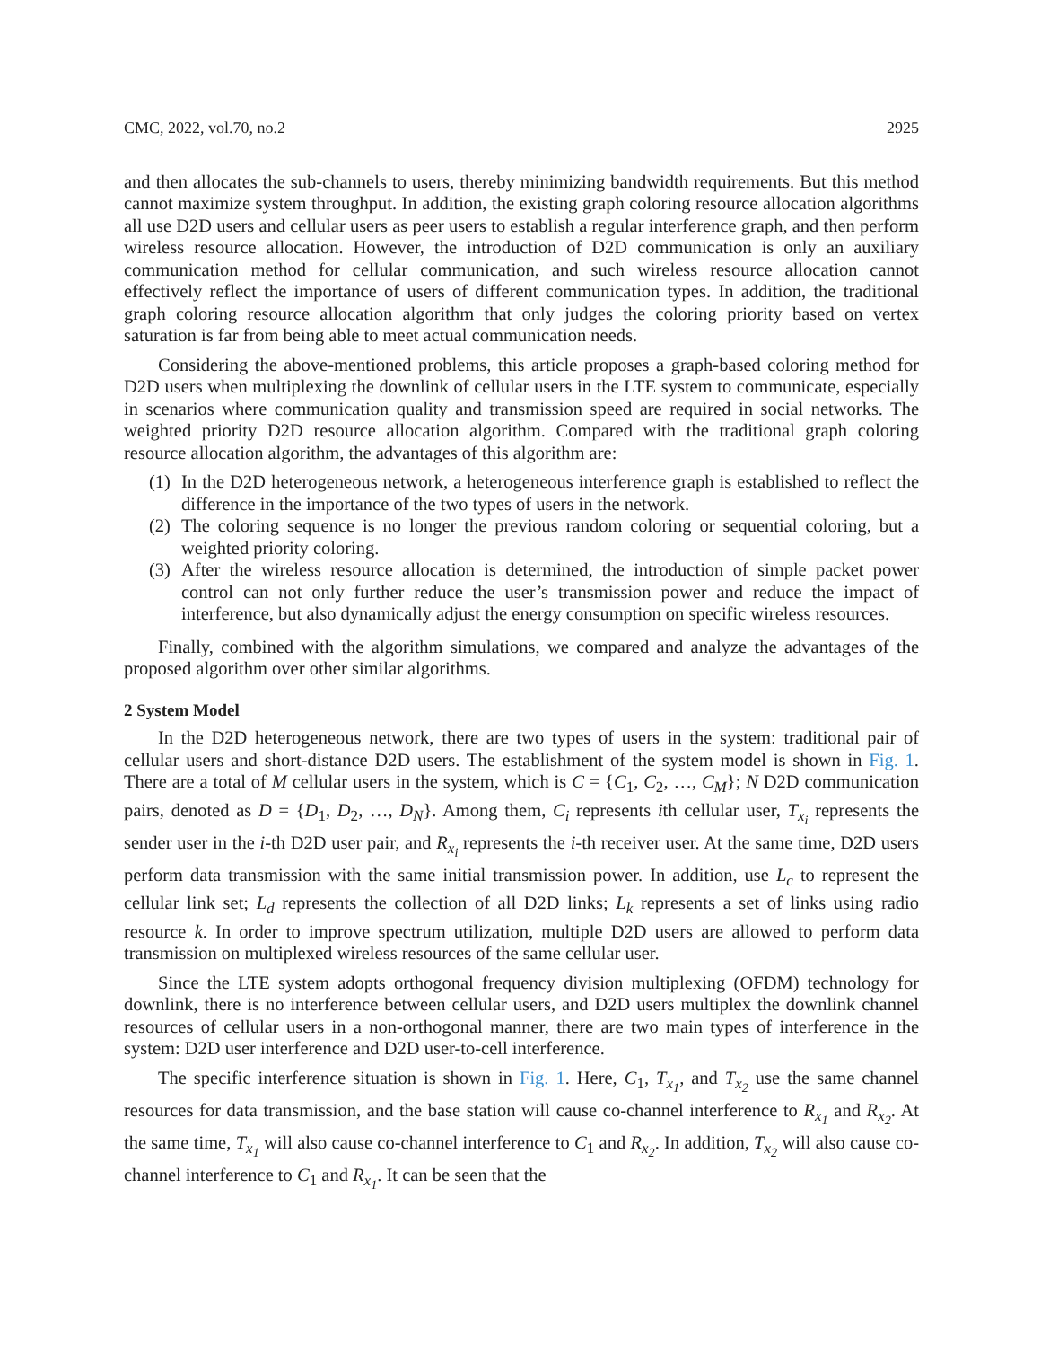CMC, 2022, vol.70, no.2 2925
and then allocates the sub-channels to users, thereby minimizing bandwidth requirements. But this method cannot maximize system throughput. In addition, the existing graph coloring resource allocation algorithms all use D2D users and cellular users as peer users to establish a regular interference graph, and then perform wireless resource allocation. However, the introduction of D2D communication is only an auxiliary communication method for cellular communication, and such wireless resource allocation cannot effectively reflect the importance of users of different communication types. In addition, the traditional graph coloring resource allocation algorithm that only judges the coloring priority based on vertex saturation is far from being able to meet actual communication needs.
Considering the above-mentioned problems, this article proposes a graph-based coloring method for D2D users when multiplexing the downlink of cellular users in the LTE system to communicate, especially in scenarios where communication quality and transmission speed are required in social networks. The weighted priority D2D resource allocation algorithm. Compared with the traditional graph coloring resource allocation algorithm, the advantages of this algorithm are:
(1) In the D2D heterogeneous network, a heterogeneous interference graph is established to reflect the difference in the importance of the two types of users in the network.
(2) The coloring sequence is no longer the previous random coloring or sequential coloring, but a weighted priority coloring.
(3) After the wireless resource allocation is determined, the introduction of simple packet power control can not only further reduce the user’s transmission power and reduce the impact of interference, but also dynamically adjust the energy consumption on specific wireless resources.
Finally, combined with the algorithm simulations, we compared and analyze the advantages of the proposed algorithm over other similar algorithms.
2 System Model
In the D2D heterogeneous network, there are two types of users in the system: traditional pair of cellular users and short-distance D2D users. The establishment of the system model is shown in Fig. 1. There are a total of M cellular users in the system, which is C = {C<sub>1</sub>, C<sub>2</sub>, …, C<sub>M</sub>}; N D2D communication pairs, denoted as D = {D<sub>1</sub>, D<sub>2</sub>, …, D<sub>N</sub>}. Among them, C<sub>i</sub> represents ith cellular user, T<sub>x<sub>i</sub></sub> represents the sender user in the i-th D2D user pair, and R<sub>x<sub>i</sub></sub> represents the i-th receiver user. At the same time, D2D users perform data transmission with the same initial transmission power. In addition, use L<sub>c</sub> to represent the cellular link set; L<sub>d</sub> represents the collection of all D2D links; L<sub>k</sub> represents a set of links using radio resource k. In order to improve spectrum utilization, multiple D2D users are allowed to perform data transmission on multiplexed wireless resources of the same cellular user.
Since the LTE system adopts orthogonal frequency division multiplexing (OFDM) technology for downlink, there is no interference between cellular users, and D2D users multiplex the downlink channel resources of cellular users in a non-orthogonal manner, there are two main types of interference in the system: D2D user interference and D2D user-to-cell interference.
The specific interference situation is shown in Fig. 1. Here, C<sub>1</sub>, T<sub>x<sub>1</sub></sub>, and T<sub>x<sub>2</sub></sub> use the same channel resources for data transmission, and the base station will cause co-channel interference to R<sub>x<sub>1</sub></sub> and R<sub>x<sub>2</sub></sub>. At the same time, T<sub>x<sub>1</sub></sub> will also cause co-channel interference to C<sub>1</sub> and R<sub>x<sub>2</sub></sub>. In addition, T<sub>x<sub>2</sub></sub> will also cause co-channel interference to C<sub>1</sub> and R<sub>x<sub>1</sub></sub>. It can be seen that the